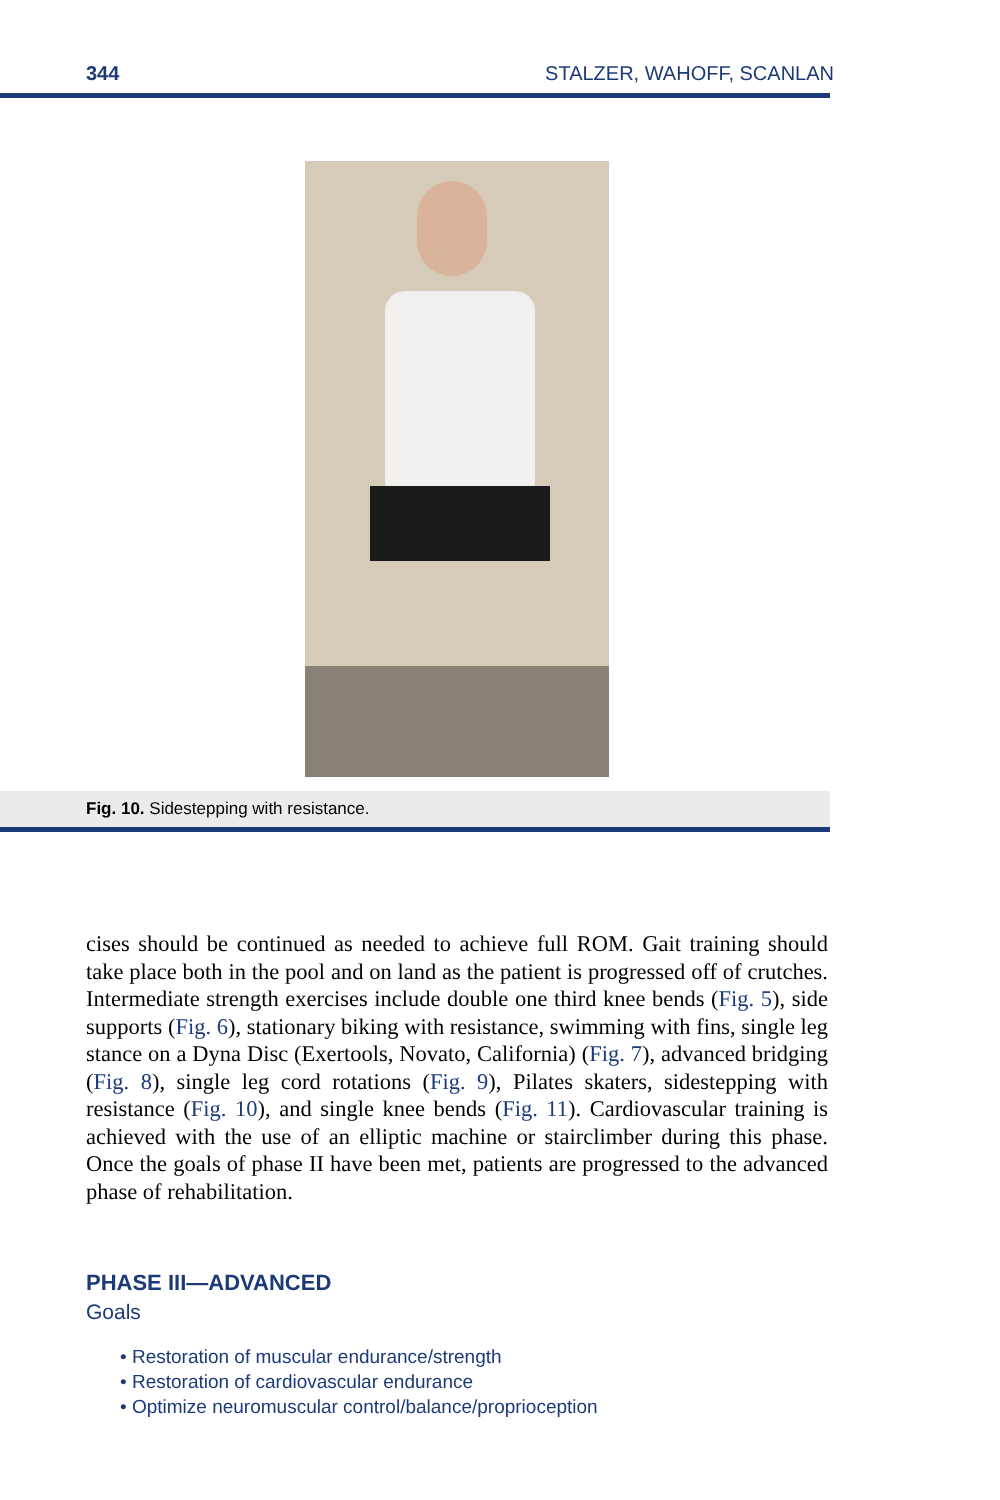344 STALZER, WAHOFF, SCANLAN
Fig. 10. Sidestepping with resistance.
cises should be continued as needed to achieve full ROM. Gait training should take place both in the pool and on land as the patient is progressed off of crutches. Intermediate strength exercises include double one third knee bends (Fig. 5), side supports (Fig. 6), stationary biking with resistance, swimming with fins, single leg stance on a Dyna Disc (Exertools, Novato, California) (Fig. 7), advanced bridging (Fig. 8), single leg cord rotations (Fig. 9), Pilates skaters, sidestepping with resistance (Fig. 10), and single knee bends (Fig. 11). Cardiovascular training is achieved with the use of an elliptic machine or stairclimber during this phase. Once the goals of phase II have been met, patients are progressed to the advanced phase of rehabilitation.
PHASE III—ADVANCED
Goals
• Restoration of muscular endurance/strength
• Restoration of cardiovascular endurance
• Optimize neuromuscular control/balance/proprioception